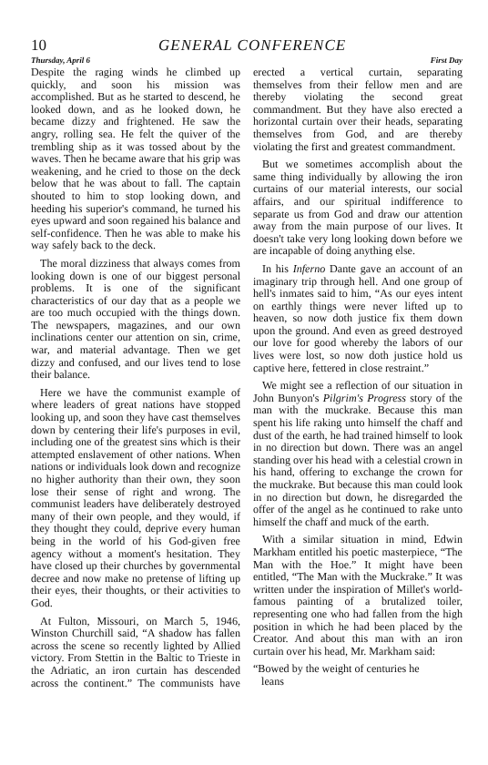10 GENERAL CONFERENCE
Thursday, April 6 First Day
Despite the raging winds he climbed up quickly, and soon his mission was accomplished. But as he started to descend, he looked down, and as he looked down, he became dizzy and frightened. He saw the angry, rolling sea. He felt the quiver of the trembling ship as it was tossed about by the waves. Then he became aware that his grip was weakening, and he cried to those on the deck below that he was about to fall. The captain shouted to him to stop looking down, and heeding his superior's command, he turned his eyes upward and soon regained his balance and self-confidence. Then he was able to make his way safely back to the deck.
The moral dizziness that always comes from looking down is one of our biggest personal problems. It is one of the significant characteristics of our day that as a people we are too much occupied with the things down. The newspapers, magazines, and our own inclinations center our attention on sin, crime, war, and material advantage. Then we get dizzy and confused, and our lives tend to lose their balance.
Here we have the communist example of where leaders of great nations have stopped looking up, and soon they have cast themselves down by centering their life's purposes in evil, including one of the greatest sins which is their attempted enslavement of other nations. When nations or individuals look down and recognize no higher authority than their own, they soon lose their sense of right and wrong. The communist leaders have deliberately destroyed many of their own people, and they would, if they thought they could, deprive every human being in the world of his God-given free agency without a moment's hesitation. They have closed up their churches by governmental decree and now make no pretense of lifting up their eyes, their thoughts, or their activities to God.
At Fulton, Missouri, on March 5, 1946, Winston Churchill said, “A shadow has fallen across the scene so recently lighted by Allied victory. From Stettin in the Baltic to Trieste in the Adriatic, an iron curtain has descended across the continent.” The communists have erected a vertical curtain, separating themselves from their fellow men and are thereby violating the second great commandment. But they have also erected a horizontal curtain over their heads, separating themselves from God, and are thereby violating the first and greatest commandment.
But we sometimes accomplish about the same thing individually by allowing the iron curtains of our material interests, our social affairs, and our spiritual indifference to separate us from God and draw our attention away from the main purpose of our lives. It doesn't take very long looking down before we are incapable of doing anything else.
In his Inferno Dante gave an account of an imaginary trip through hell. And one group of hell's inmates said to him, “As our eyes intent on earthly things were never lifted up to heaven, so now doth justice fix them down upon the ground. And even as greed destroyed our love for good whereby the labors of our lives were lost, so now doth justice hold us captive here, fettered in close restraint.”
We might see a reflection of our situation in John Bunyon's Pilgrim's Progress story of the man with the muckrake. Because this man spent his life raking unto himself the chaff and dust of the earth, he had trained himself to look in no direction but down. There was an angel standing over his head with a celestial crown in his hand, offering to exchange the crown for the muckrake. But because this man could look in no direction but down, he disregarded the offer of the angel as he continued to rake unto himself the chaff and muck of the earth.
With a similar situation in mind, Edwin Markham entitled his poetic masterpiece, “The Man with the Hoe.” It might have been entitled, “The Man with the Muckrake.” It was written under the inspiration of Millet's world-famous painting of a brutalized toiler, representing one who had fallen from the high position in which he had been placed by the Creator. And about this man with an iron curtain over his head, Mr. Markham said:
“Bowed by the weight of centuries he
leans